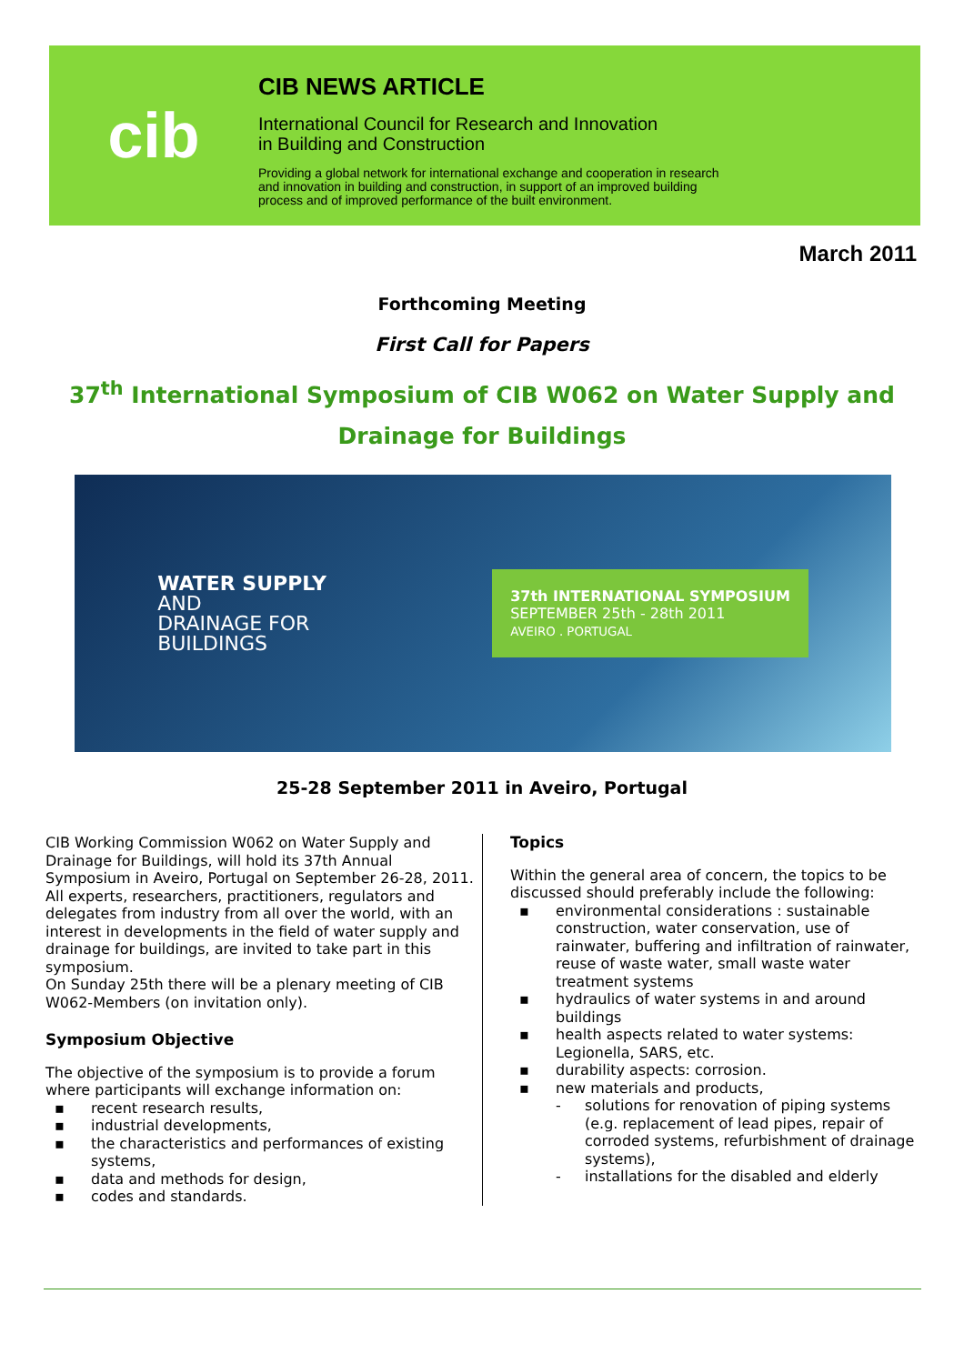cib
CIB NEWS ARTICLE
International Council for Research and Innovation
in Building and Construction
Providing a global network for international exchange and cooperation in research
and innovation in building and construction, in support of an improved building
process and of improved performance of the built environment.
March 2011
Forthcoming Meeting
First Call for Papers
37<sup>th</sup> International Symposium of CIB W062 on Water Supply and Drainage for Buildings
WATER SUPPLY
AND
DRAINAGE FOR
BUILDINGS
37th INTERNATIONAL SYMPOSIUM
SEPTEMBER 25th - 28th 2011
AVEIRO . PORTUGAL
25-28 September 2011 in Aveiro, Portugal
CIB Working Commission W062 on Water Supply and Drainage for Buildings, will hold its 37th Annual Symposium in Aveiro, Portugal on September 26-28, 2011. All experts, researchers, practitioners, regulators and delegates from industry from all over the world, with an interest in developments in the field of water supply and drainage for buildings, are invited to take part in this symposium.
On Sunday 25th there will be a plenary meeting of CIB W062-Members (on invitation only).
Symposium Objective
The objective of the symposium is to provide a forum where participants will exchange information on:
▪ recent research results,
▪ industrial developments,
▪ the characteristics and performances of existing systems,
▪ data and methods for design,
▪ codes and standards.
Topics
Within the general area of concern, the topics to be discussed should preferably include the following:
▪ environmental considerations : sustainable construction, water conservation, use of rainwater, buffering and infiltration of rainwater, reuse of waste water, small waste water treatment systems
▪ hydraulics of water systems in and around buildings
▪ health aspects related to water systems: Legionella, SARS, etc.
▪ durability aspects: corrosion.
▪ new materials and products,
- solutions for renovation of piping systems (e.g. replacement of lead pipes, repair of corroded systems, refurbishment of drainage systems),
- installations for the disabled and elderly